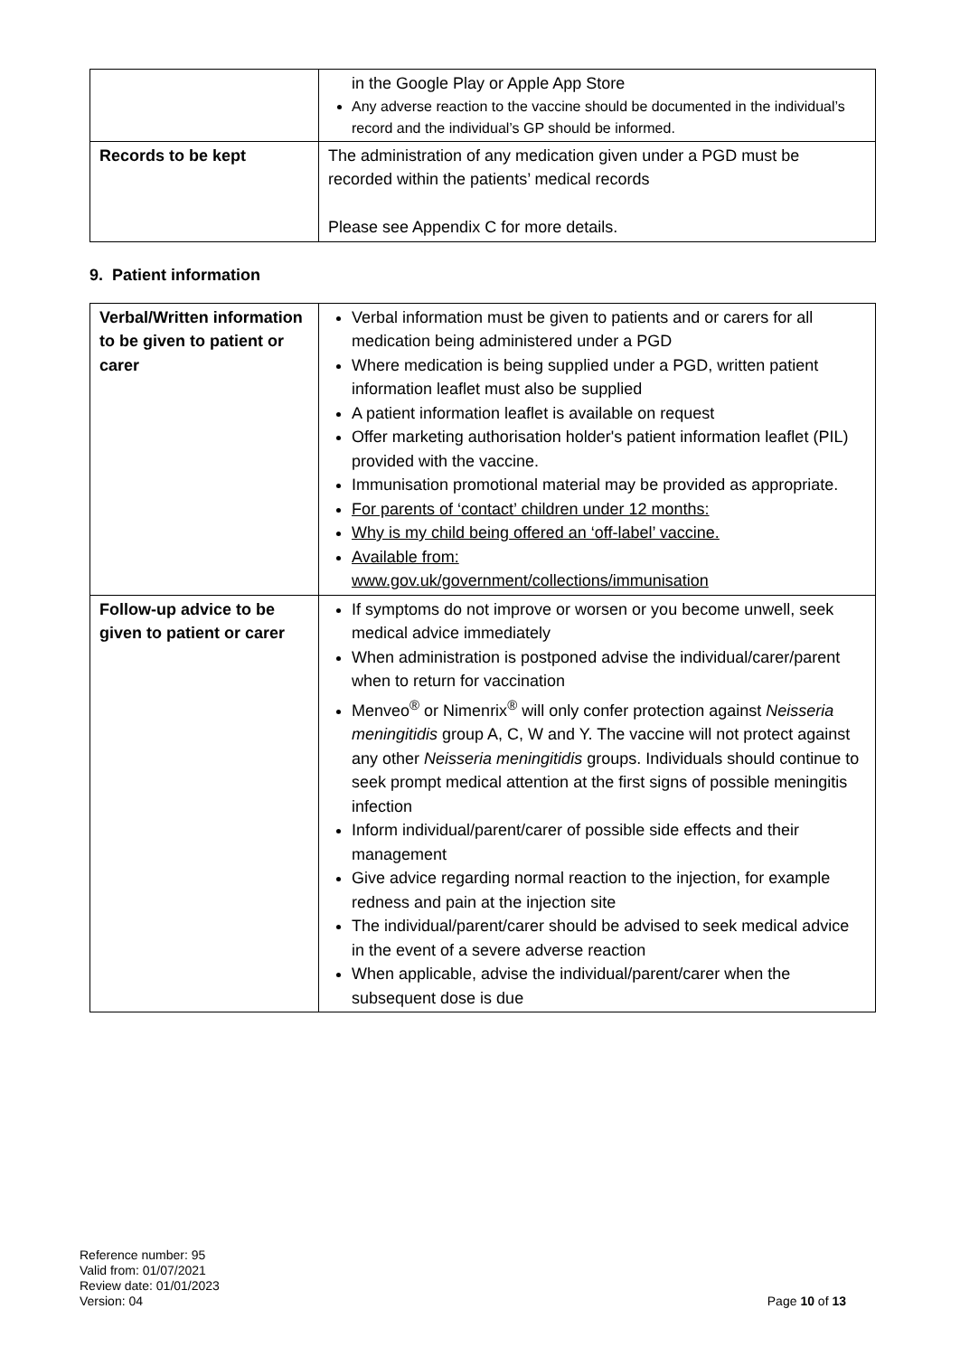| | in the Google Play or Apple App Store Any adverse reaction to the vaccine should be documented in the individual’s record and the individual’s GP should be informed. |
| Records to be kept | The administration of any medication given under a PGD must be recorded within the patients’ medical records Please see Appendix C for more details. |
9. Patient information
| Verbal/Written information to be given to patient or carer | Verbal information must be given to patients and or carers for all medication being administered under a PGD Where medication is being supplied under a PGD, written patient information leaflet must also be supplied A patient information leaflet is available on request Offer marketing authorisation holder's patient information leaflet (PIL) provided with the vaccine. Immunisation promotional material may be provided as appropriate. For parents of ‘contact’ children under 12 months: Why is my child being offered an ‘off-label’ vaccine. Available from: www.gov.uk/government/collections/immunisation |
| Follow-up advice to be given to patient or carer | If symptoms do not improve or worsen or you become unwell, seek medical advice immediately When administration is postponed advise the individual/carer/parent when to return for vaccination Menveo<sup>®</sup> or Nimenrix<sup>®</sup> will only confer protection against Neisseria meningitidis group A, C, W and Y. The vaccine will not protect against any other Neisseria meningitidis groups. Individuals should continue to seek prompt medical attention at the first signs of possible meningitis infection Inform individual/parent/carer of possible side effects and their management Give advice regarding normal reaction to the injection, for example redness and pain at the injection site The individual/parent/carer should be advised to seek medical advice in the event of a severe adverse reaction When applicable, advise the individual/parent/carer when the subsequent dose is due |
Reference number: 95
Valid from: 01/07/2021
Review date: 01/01/2023
Version: 04
Page 10 of 13